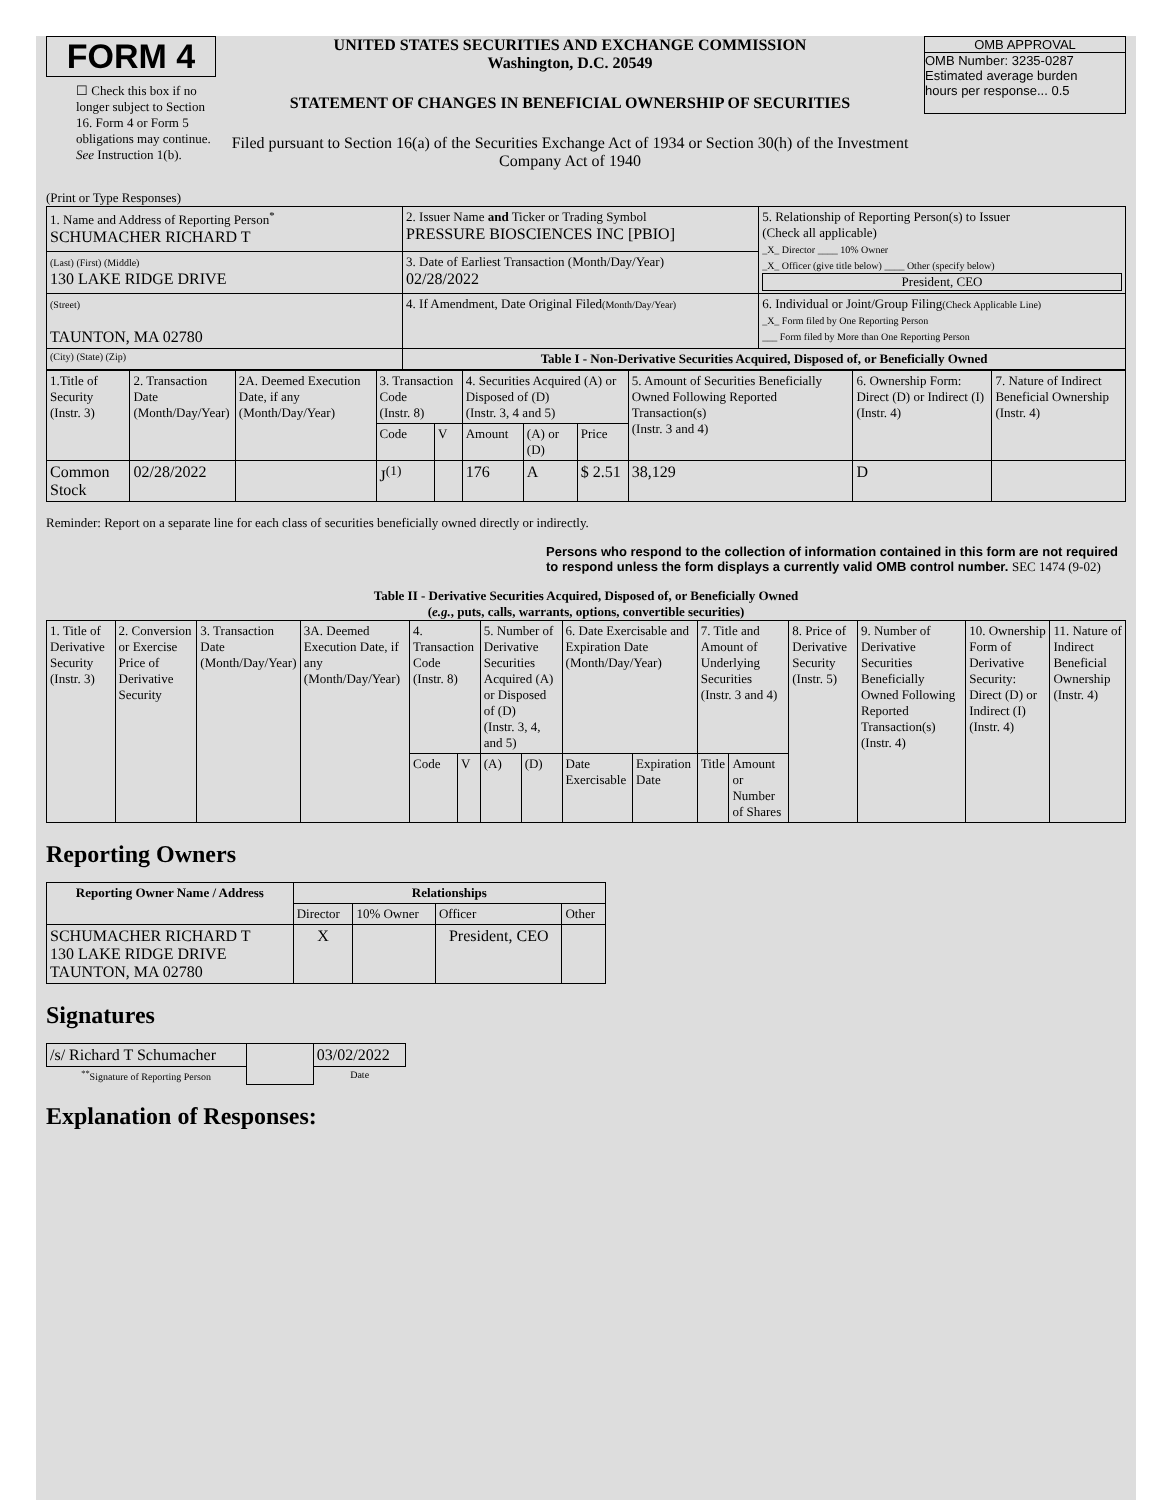FORM 4
☐ Check this box if no longer subject to Section 16. Form 4 or Form 5 obligations may continue. See Instruction 1(b).
UNITED STATES SECURITIES AND EXCHANGE COMMISSION
Washington, D.C. 20549
STATEMENT OF CHANGES IN BENEFICIAL OWNERSHIP OF SECURITIES
Filed pursuant to Section 16(a) of the Securities Exchange Act of 1934 or Section 30(h) of the Investment Company Act of 1940
OMB APPROVAL
OMB Number: 3235-0287
Estimated average burden
hours per response... 0.5
(Print or Type Responses)
| 1. Name and Address of Reporting Person<sup>*</sup> SCHUMACHER RICHARD T | 2. Issuer Name and Ticker or Trading Symbol PRESSURE BIOSCIENCES INC [PBIO] | 5. Relationship of Reporting Person(s) to Issuer (Check all applicable) _X_ Director ____ 10% Owner _X_ Officer (give title below) ____ Other (specify below) President, CEO |
| (Last) (First) (Middle) 130 LAKE RIDGE DRIVE | 3. Date of Earliest Transaction (Month/Day/Year) 02/28/2022 | |
| (Street) TAUNTON, MA 02780 | 4. If Amendment, Date Original Filed (Month/Day/Year) | 6. Individual or Joint/Group Filing (Check Applicable Line) _X_ Form filed by One Reporting Person ___ Form filed by More than One Reporting Person |
| (City) (State) (Zip) | Table I - Non-Derivative Securities Acquired, Disposed of, or Beneficially Owned | |
| 1.Title of Security (Instr. 3) | 2. Transaction Date (Month/Day/Year) | 2A. Deemed Execution Date, if any (Month/Day/Year) | 3. Transaction Code (Instr. 8) | | 4. Securities Acquired (A) or Disposed of (D) (Instr. 3, 4 and 5) | | | 5. Amount of Securities Beneficially Owned Following Reported Transaction(s) (Instr. 3 and 4) | 6. Ownership Form: Direct (D) or Indirect (I) (Instr. 4) | 7. Nature of Indirect Beneficial Ownership (Instr. 4) |
| | | | Code | V | Amount | (A) or (D) | Price | | | |
| Common Stock | 02/28/2022 | | J<sup>(1)</sup> | | 176 | A | $ 2.51 | 38,129 | D | |
Reminder: Report on a separate line for each class of securities beneficially owned directly or indirectly.
Persons who respond to the collection of information contained in this form are not required to respond unless the form displays a currently valid OMB control number. SEC 1474 (9-02)
Table II - Derivative Securities Acquired, Disposed of, or Beneficially Owned
(e.g., puts, calls, warrants, options, convertible securities)
| 1. Title of Derivative Security (Instr. 3) | 2. Conversion or Exercise Price of Derivative Security | 3. Transaction Date (Month/Day/Year) | 3A. Deemed Execution Date, if any (Month/Day/Year) | 4. Transaction Code (Instr. 8) | | 5. Number of Derivative Securities Acquired (A) or Disposed of (D) (Instr. 3, 4, and 5) | | 6. Date Exercisable and Expiration Date (Month/Day/Year) | | 7. Title and Amount of Underlying Securities (Instr. 3 and 4) | | 8. Price of Derivative Security (Instr. 5) | 9. Number of Derivative Securities Beneficially Owned Following Reported Transaction(s) (Instr. 4) | 10. Ownership Form of Derivative Security: Direct (D) or Indirect (I) (Instr. 4) | 11. Nature of Indirect Beneficial Ownership (Instr. 4) |
| | | | | Code | V | (A) | (D) | Date Exercisable | Expiration Date | Title | Amount or Number of Shares | | | | |
Reporting Owners
| Reporting Owner Name / Address | Relationships | | | |
| --- | --- | --- | --- | --- |
| | Director | 10% Owner | Officer | Other |
| SCHUMACHER RICHARD T 130 LAKE RIDGE DRIVE TAUNTON, MA 02780 | X | | President, CEO | |
Signatures
| /s/ Richard T Schumacher | | 03/02/2022 |
| <sup>**</sup> Signature of Reporting Person | | Date |
Explanation of Responses: